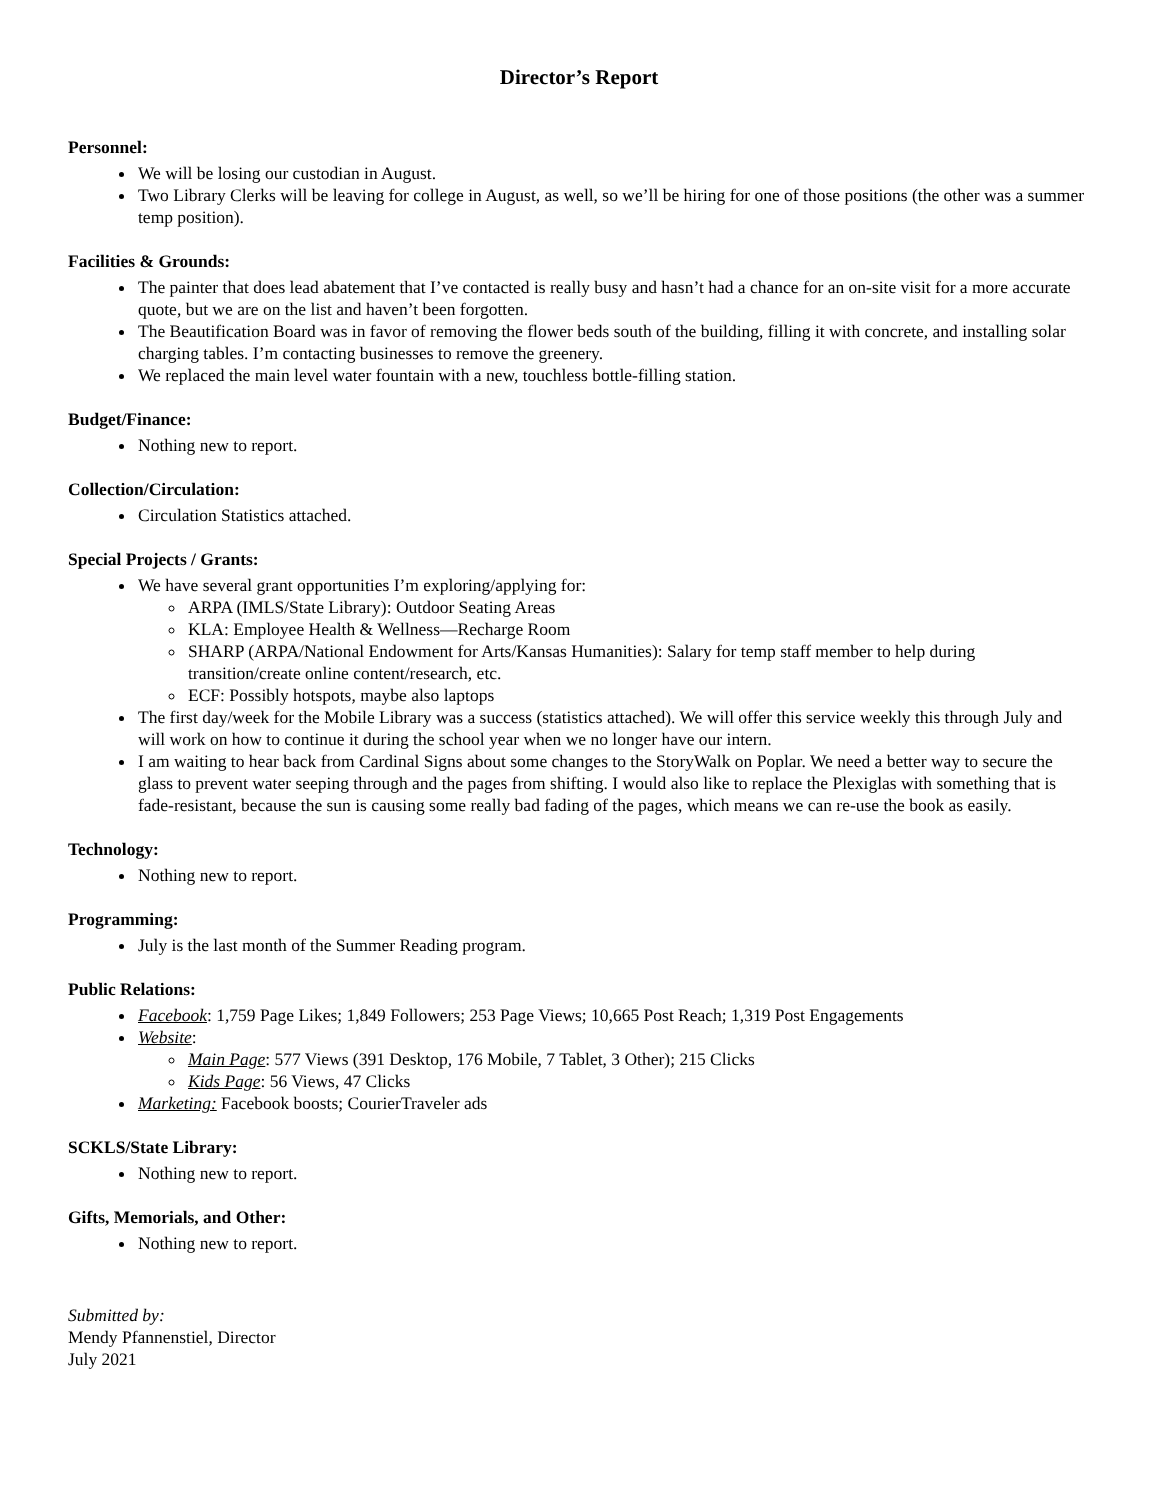Director’s Report
Personnel:
We will be losing our custodian in August.
Two Library Clerks will be leaving for college in August, as well, so we’ll be hiring for one of those positions (the other was a summer temp position).
Facilities & Grounds:
The painter that does lead abatement that I’ve contacted is really busy and hasn’t had a chance for an on-site visit for a more accurate quote, but we are on the list and haven’t been forgotten.
The Beautification Board was in favor of removing the flower beds south of the building, filling it with concrete, and installing solar charging tables. I’m contacting businesses to remove the greenery.
We replaced the main level water fountain with a new, touchless bottle-filling station.
Budget/Finance:
Nothing new to report.
Collection/Circulation:
Circulation Statistics attached.
Special Projects / Grants:
We have several grant opportunities I’m exploring/applying for:
ARPA (IMLS/State Library): Outdoor Seating Areas
KLA: Employee Health & Wellness—Recharge Room
SHARP (ARPA/National Endowment for Arts/Kansas Humanities): Salary for temp staff member to help during transition/create online content/research, etc.
ECF: Possibly hotspots, maybe also laptops
The first day/week for the Mobile Library was a success (statistics attached). We will offer this service weekly this through July and will work on how to continue it during the school year when we no longer have our intern.
I am waiting to hear back from Cardinal Signs about some changes to the StoryWalk on Poplar. We need a better way to secure the glass to prevent water seeping through and the pages from shifting. I would also like to replace the Plexiglas with something that is fade-resistant, because the sun is causing some really bad fading of the pages, which means we can re-use the book as easily.
Technology:
Nothing new to report.
Programming:
July is the last month of the Summer Reading program.
Public Relations:
Facebook: 1,759 Page Likes; 1,849 Followers; 253 Page Views; 10,665 Post Reach; 1,319 Post Engagements
Website:
Main Page: 577 Views (391 Desktop, 176 Mobile, 7 Tablet, 3 Other); 215 Clicks
Kids Page: 56 Views, 47 Clicks
Marketing: Facebook boosts; CourierTraveler ads
SCKLS/State Library:
Nothing new to report.
Gifts, Memorials, and Other:
Nothing new to report.
Submitted by:
Mendy Pfannenstiel, Director
July 2021